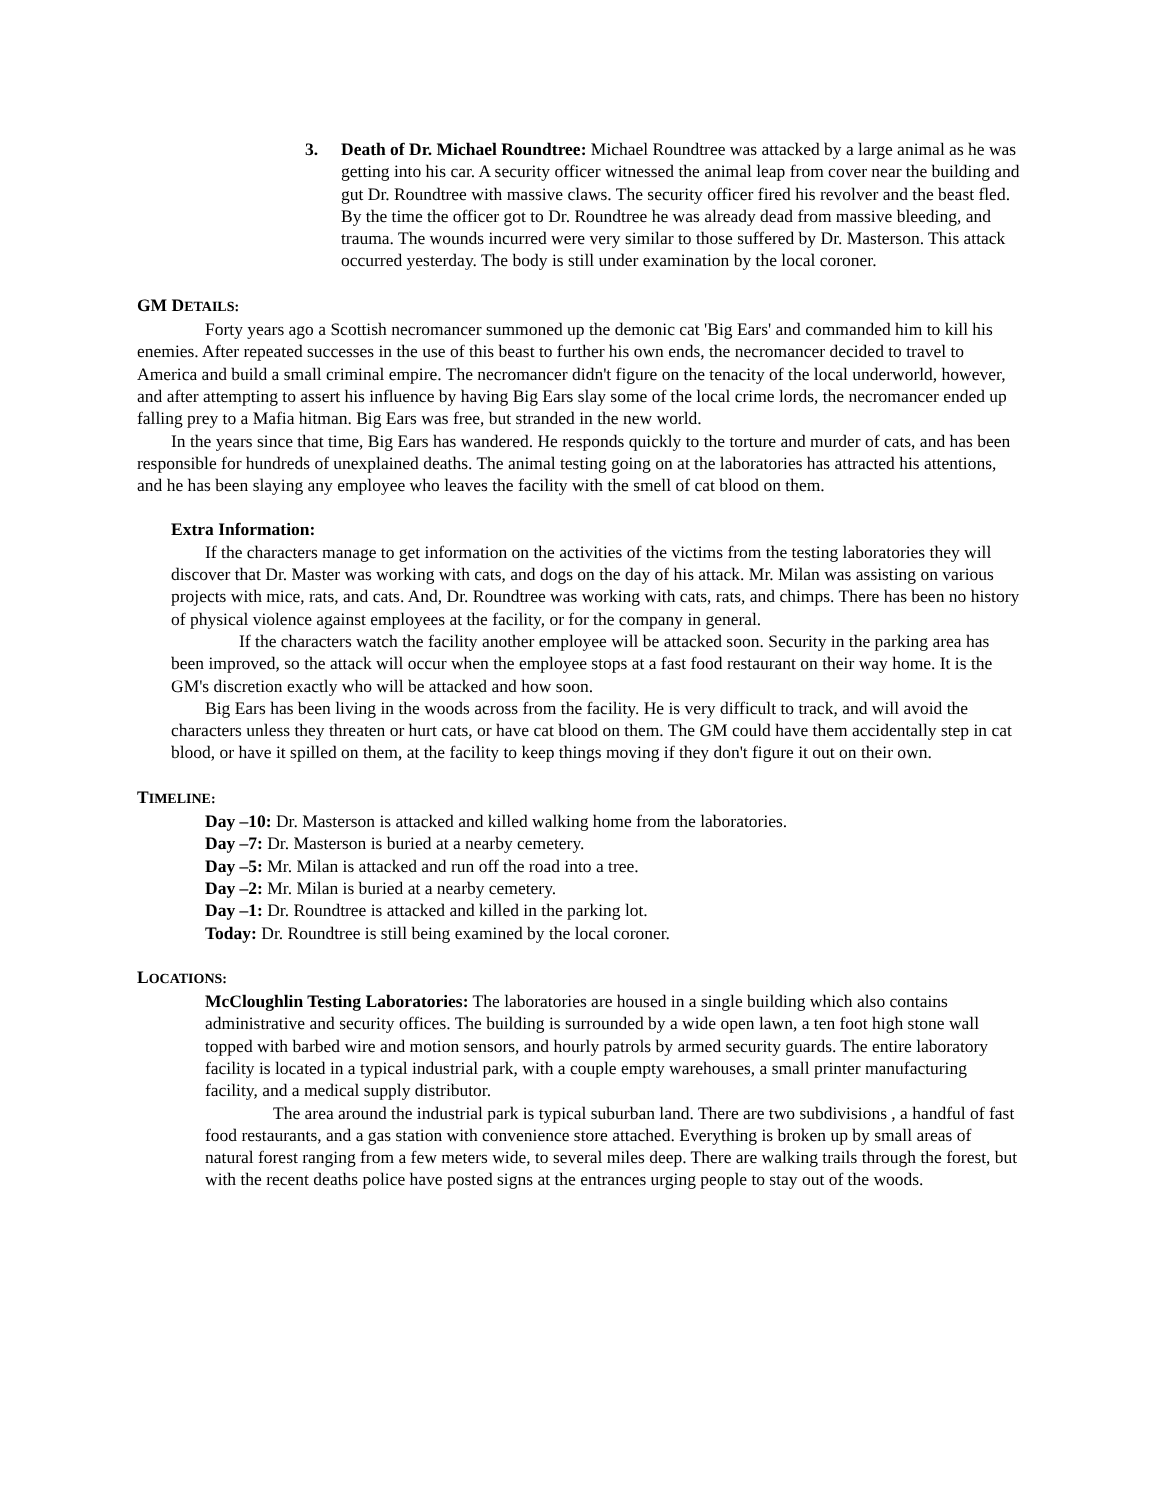3. Death of Dr. Michael Roundtree: Michael Roundtree was attacked by a large animal as he was getting into his car. A security officer witnessed the animal leap from cover near the building and gut Dr. Roundtree with massive claws. The security officer fired his revolver and the beast fled. By the time the officer got to Dr. Roundtree he was already dead from massive bleeding, and trauma. The wounds incurred were very similar to those suffered by Dr. Masterson. This attack occurred yesterday. The body is still under examination by the local coroner.
GM DETAILS:
Forty years ago a Scottish necromancer summoned up the demonic cat 'Big Ears' and commanded him to kill his enemies. After repeated successes in the use of this beast to further his own ends, the necromancer decided to travel to America and build a small criminal empire. The necromancer didn't figure on the tenacity of the local underworld, however, and after attempting to assert his influence by having Big Ears slay some of the local crime lords, the necromancer ended up falling prey to a Mafia hitman. Big Ears was free, but stranded in the new world.
In the years since that time, Big Ears has wandered. He responds quickly to the torture and murder of cats, and has been responsible for hundreds of unexplained deaths. The animal testing going on at the laboratories has attracted his attentions, and he has been slaying any employee who leaves the facility with the smell of cat blood on them.
Extra Information:
If the characters manage to get information on the activities of the victims from the testing laboratories they will discover that Dr. Master was working with cats, and dogs on the day of his attack. Mr. Milan was assisting on various projects with mice, rats, and cats. And, Dr. Roundtree was working with cats, rats, and chimps. There has been no history of physical violence against employees at the facility, or for the company in general.
If the characters watch the facility another employee will be attacked soon. Security in the parking area has been improved, so the attack will occur when the employee stops at a fast food restaurant on their way home. It is the GM's discretion exactly who will be attacked and how soon.
Big Ears has been living in the woods across from the facility. He is very difficult to track, and will avoid the characters unless they threaten or hurt cats, or have cat blood on them. The GM could have them accidentally step in cat blood, or have it spilled on them, at the facility to keep things moving if they don't figure it out on their own.
TIMELINE:
Day –10: Dr. Masterson is attacked and killed walking home from the laboratories.
Day –7: Dr. Masterson is buried at a nearby cemetery.
Day –5: Mr. Milan is attacked and run off the road into a tree.
Day –2: Mr. Milan is buried at a nearby cemetery.
Day –1: Dr. Roundtree is attacked and killed in the parking lot.
Today: Dr. Roundtree is still being examined by the local coroner.
LOCATIONS:
McCloughlin Testing Laboratories: The laboratories are housed in a single building which also contains administrative and security offices. The building is surrounded by a wide open lawn, a ten foot high stone wall topped with barbed wire and motion sensors, and hourly patrols by armed security guards. The entire laboratory facility is located in a typical industrial park, with a couple empty warehouses, a small printer manufacturing facility, and a medical supply distributor.
The area around the industrial park is typical suburban land. There are two subdivisions , a handful of fast food restaurants, and a gas station with convenience store attached. Everything is broken up by small areas of natural forest ranging from a few meters wide, to several miles deep. There are walking trails through the forest, but with the recent deaths police have posted signs at the entrances urging people to stay out of the woods.